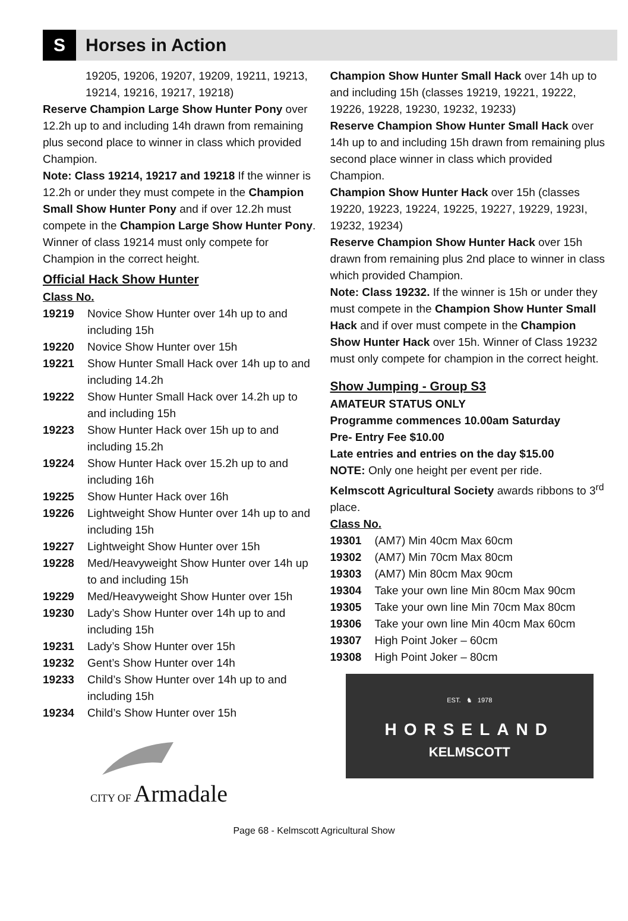S
Horses in Action
19205, 19206, 19207, 19209, 19211, 19213, 19214, 19216, 19217, 19218)
Reserve Champion Large Show Hunter Pony over 12.2h up to and including 14h drawn from remaining plus second place to winner in class which provided Champion.
Note: Class 19214, 19217 and 19218 If the winner is 12.2h or under they must compete in the Champion Small Show Hunter Pony and if over 12.2h must compete in the Champion Large Show Hunter Pony.
Winner of class 19214 must only compete for Champion in the correct height.
Official Hack Show Hunter
Class No.
19219 Novice Show Hunter over 14h up to and including 15h
19220 Novice Show Hunter over 15h
19221 Show Hunter Small Hack over 14h up to and including 14.2h
19222 Show Hunter Small Hack over 14.2h up to and including 15h
19223 Show Hunter Hack over 15h up to and including 15.2h
19224 Show Hunter Hack over 15.2h up to and including 16h
19225 Show Hunter Hack over 16h
19226 Lightweight Show Hunter over 14h up to and including 15h
19227 Lightweight Show Hunter over 15h
19228 Med/Heavyweight Show Hunter over 14h up to and including 15h
19229 Med/Heavyweight Show Hunter over 15h
19230 Lady’s Show Hunter over 14h up to and including 15h
19231 Lady’s Show Hunter over 15h
19232 Gent’s Show Hunter over 14h
19233 Child’s Show Hunter over 14h up to and including 15h
19234 Child’s Show Hunter over 15h
CITY OF Armadale
Champion Show Hunter Small Hack over 14h up to and including 15h (classes 19219, 19221, 19222, 19226, 19228, 19230, 19232, 19233)
Reserve Champion Show Hunter Small Hack over 14h up to and including 15h drawn from remaining plus second place winner in class which provided Champion.
Champion Show Hunter Hack over 15h (classes 19220, 19223, 19224, 19225, 19227, 19229, 1923I, 19232, 19234)
Reserve Champion Show Hunter Hack over 15h drawn from remaining plus 2nd place to winner in class which provided Champion.
Note: Class 19232. If the winner is 15h or under they must compete in the Champion Show Hunter Small Hack and if over must compete in the Champion Show Hunter Hack over 15h. Winner of Class 19232 must only compete for champion in the correct height.
Show Jumping - Group S3
AMATEUR STATUS ONLY
Programme commences 10.00am Saturday
Pre- Entry Fee $10.00
Late entries and entries on the day $15.00
NOTE: Only one height per event per ride.
Kelmscott Agricultural Society awards ribbons to 3<sup>rd</sup> place.
Class No.
19301 (AM7) Min 40cm Max 60cm
19302 (AM7) Min 70cm Max 80cm
19303 (AM7) Min 80cm Max 90cm
19304 Take your own line Min 80cm Max 90cm
19305 Take your own line Min 70cm Max 80cm
19306 Take your own line Min 40cm Max 60cm
19307 High Point Joker – 60cm
19308 High Point Joker – 80cm
EST. ♞ 1978
HORSELAND
KELMSCOTT
Page 68 - Kelmscott Agricultural Show